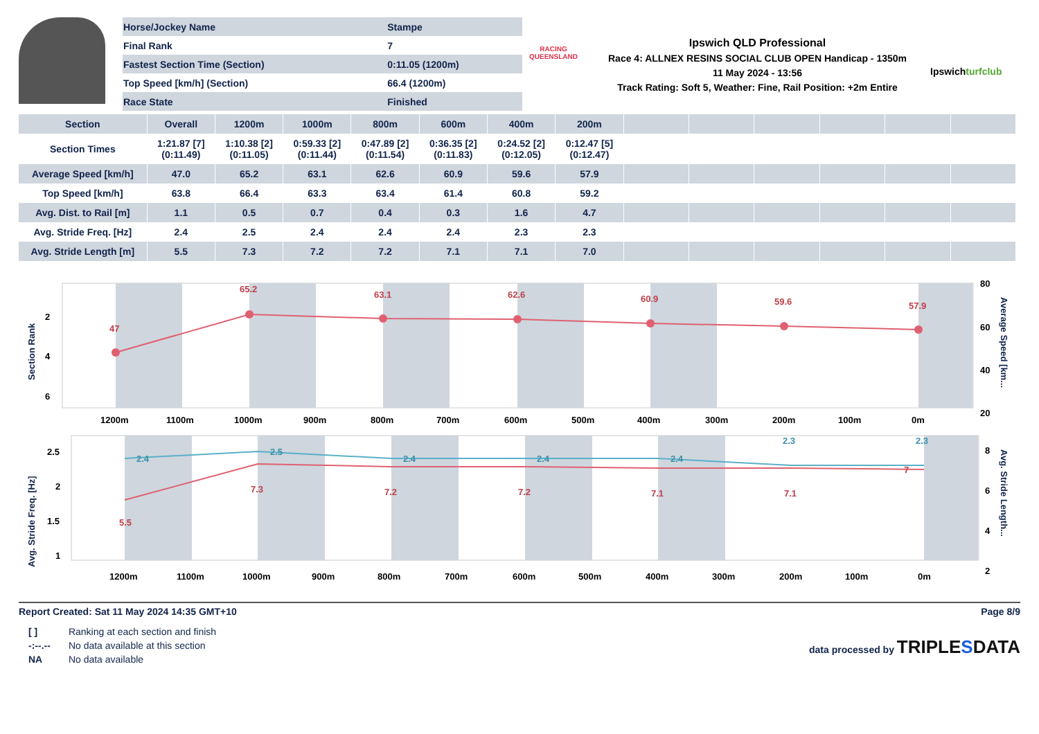| Horse/Jockey Name | Stampe |
| Final Rank | 7 |
| Fastest Section Time (Section) | 0:11.05 (1200m) |
| Top Speed [km/h] (Section) | 66.4 (1200m) |
| Race State | Finished |
RACING
QUEENSLAND
Ipswich QLD Professional
Race 4: ALLNEX RESINS SOCIAL CLUB OPEN Handicap - 1350m
11 May 2024 - 13:56
Track Rating: Soft 5, Weather: Fine, Rail Position: +2m Entire
Ipswichturfclub
| Section | Overall | 1200m | 1000m | 800m | 600m | 400m | 200m | | | | | | |
| --- | --- | --- | --- | --- | --- | --- | --- | --- | --- | --- | --- | --- | --- |
| Section Times | 1:21.87 [7] (0:11.49) | 1:10.38 [2] (0:11.05) | 0:59.33 [2] (0:11.44) | 0:47.89 [2] (0:11.54) | 0:36.35 [2] (0:11.83) | 0:24.52 [2] (0:12.05) | 0:12.47 [5] (0:12.47) | | | | | | |
| Average Speed [km/h] | 47.0 | 65.2 | 63.1 | 62.6 | 60.9 | 59.6 | 57.9 | | | | | | |
| Top Speed [km/h] | 63.8 | 66.4 | 63.3 | 63.4 | 61.4 | 60.8 | 59.2 | | | | | | |
| Avg. Dist. to Rail [m] | 1.1 | 0.5 | 0.7 | 0.4 | 0.3 | 1.6 | 4.7 | | | | | | |
| Avg. Stride Freq. [Hz] | 2.4 | 2.5 | 2.4 | 2.4 | 2.4 | 2.3 | 2.3 | | | | | | |
| Avg. Stride Length [m] | 5.5 | 7.3 | 7.2 | 7.2 | 7.1 | 7.1 | 7.0 | | | | | | |
Section Rank
Average Speed [km...
47
65.2
63.1
62.6
60.9
59.6
57.9
2
4
6
80
60
40
20
1200m
1100m
1000m
900m
800m
700m
600m
500m
400m
300m
200m
100m
0m
Avg. Stride Freq. [Hz]
Avg. Stride Length...
5.5
7.3
7.2
7.2
7.1
7.1
7
2.4
2.5
2.4
2.4
2.4
2.3
2.3
2.5
2
1.5
1
8
6
4
2
1200m
1100m
1000m
900m
800m
700m
600m
500m
400m
300m
200m
100m
0m
Report Created: Sat 11 May 2024 14:35 GMT+10 Page 8/9
| [ ] | Ranking at each section and finish |
| -:--.-- | No data available at this section |
| NA | No data available |
data processed by TRIPLESDATA